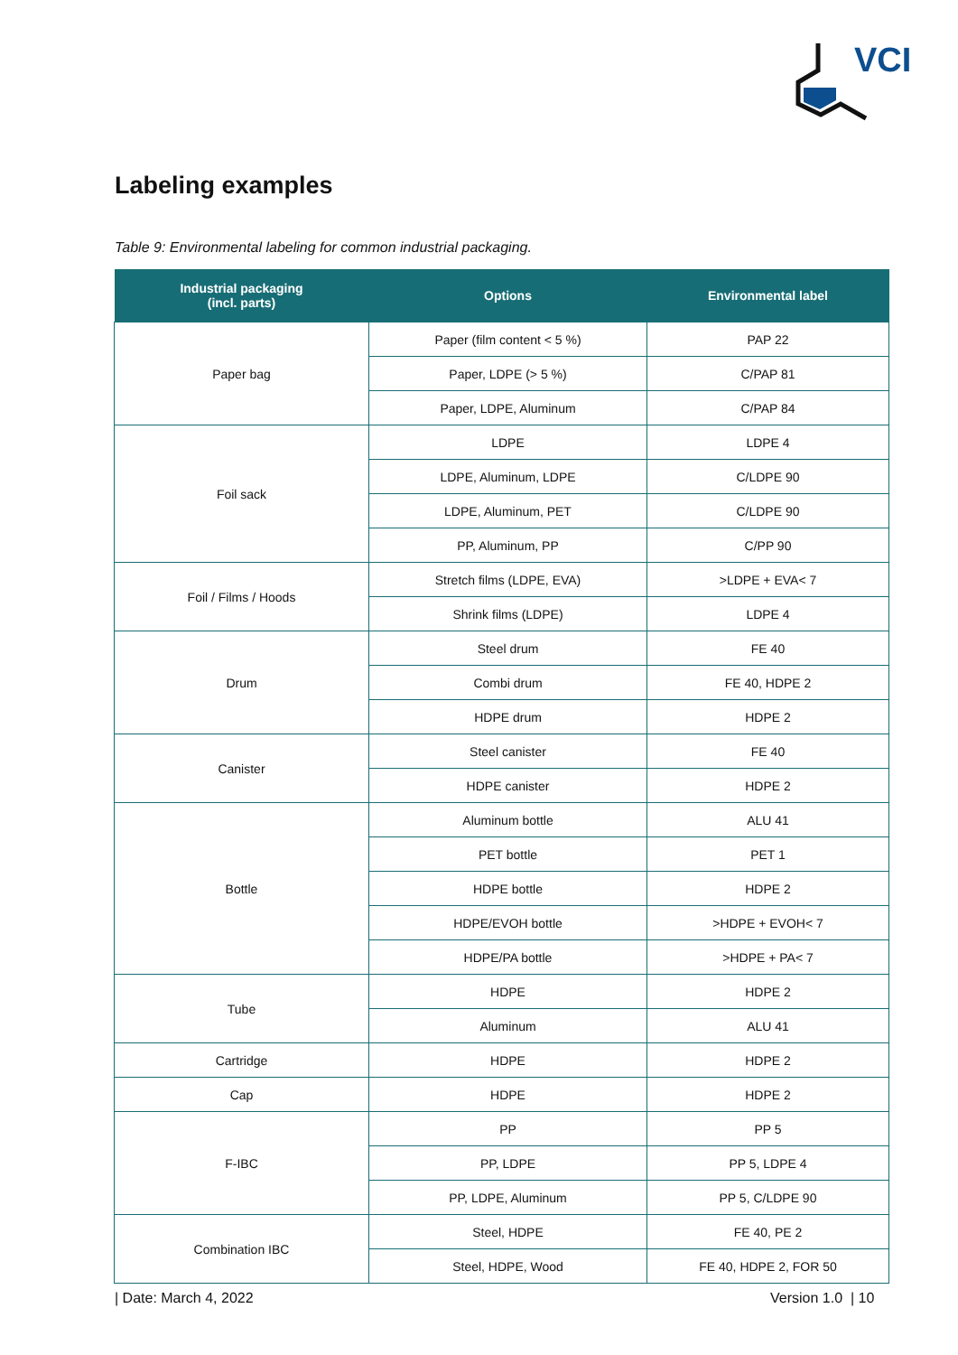VCI
Labeling examples
Table 9: Environmental labeling for common industrial packaging.
| Industrial packaging (incl. parts) | Options | Environmental label |
| --- | --- | --- |
| Paper bag | Paper (film content < 5 %) | PAP 22 |
| | Paper, LDPE (> 5 %) | C/PAP 81 |
| | Paper, LDPE, Aluminum | C/PAP 84 |
| Foil sack | LDPE | LDPE 4 |
| | LDPE, Aluminum, LDPE | C/LDPE 90 |
| | LDPE, Aluminum, PET | C/LDPE 90 |
| | PP, Aluminum, PP | C/PP 90 |
| Foil / Films / Hoods | Stretch films (LDPE, EVA) | >LDPE + EVA< 7 |
| | Shrink films (LDPE) | LDPE 4 |
| Drum | Steel drum | FE 40 |
| | Combi drum | FE 40, HDPE 2 |
| | HDPE drum | HDPE 2 |
| Canister | Steel canister | FE 40 |
| | HDPE canister | HDPE 2 |
| Bottle | Aluminum bottle | ALU 41 |
| | PET bottle | PET 1 |
| | HDPE bottle | HDPE 2 |
| | HDPE/EVOH bottle | >HDPE + EVOH< 7 |
| | HDPE/PA bottle | >HDPE + PA< 7 |
| Tube | HDPE | HDPE 2 |
| | Aluminum | ALU 41 |
| Cartridge | HDPE | HDPE 2 |
| Cap | HDPE | HDPE 2 |
| F-IBC | PP | PP 5 |
| | PP, LDPE | PP 5, LDPE 4 |
| | PP, LDPE, Aluminum | PP 5, C/LDPE 90 |
| Combination IBC | Steel, HDPE | FE 40, PE 2 |
| | Steel, HDPE, Wood | FE 40, HDPE 2, FOR 50 |
| Date: March 4, 2022 Version 1.0 | 10